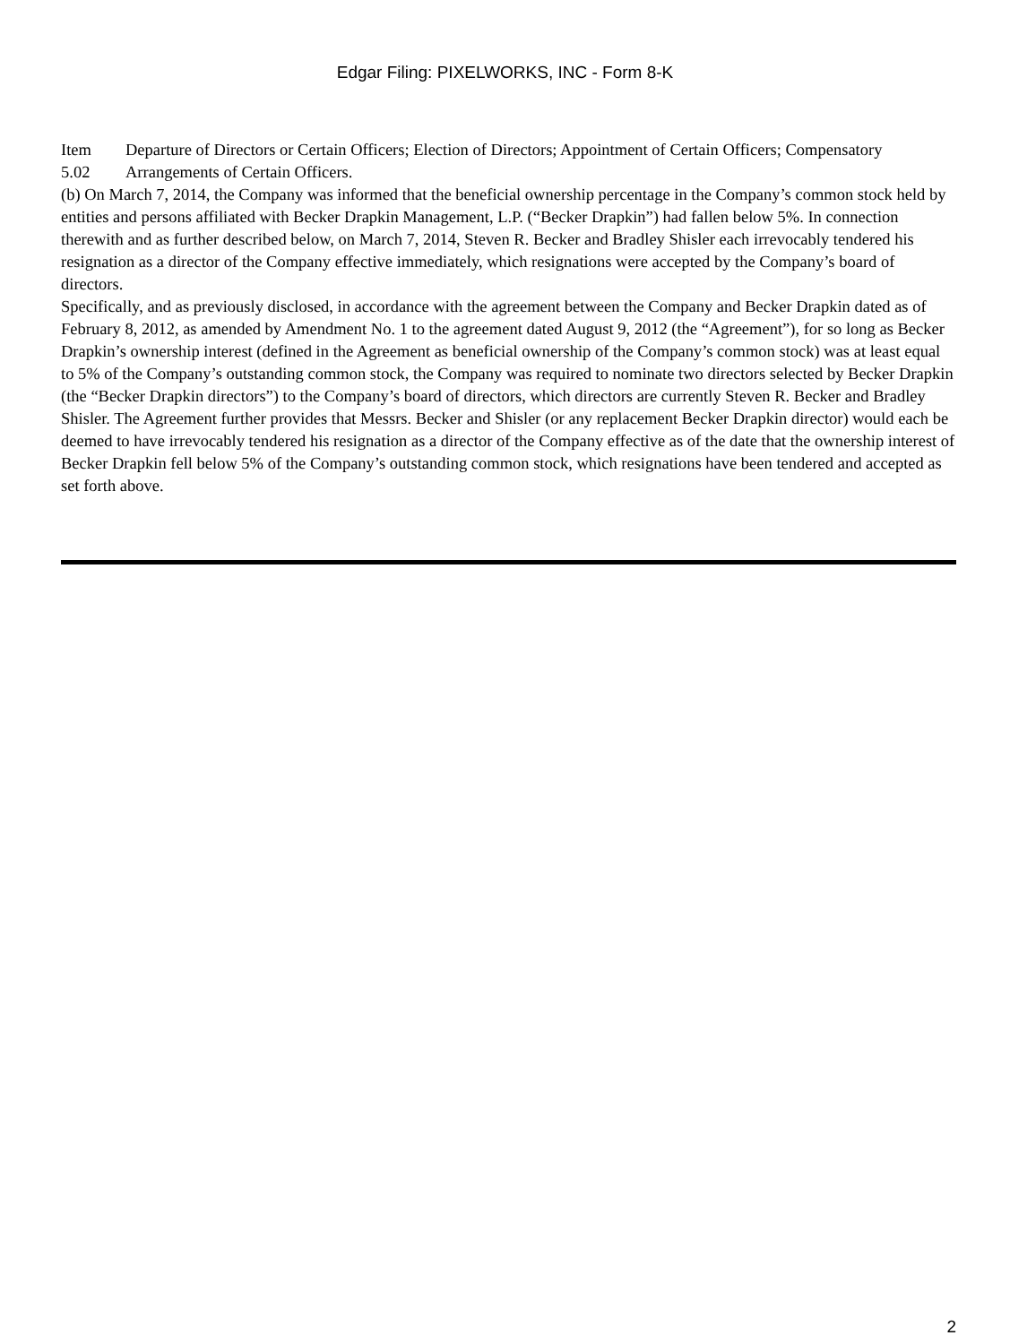Edgar Filing: PIXELWORKS, INC - Form 8-K
Item
5.02
Departure of Directors or Certain Officers; Election of Directors; Appointment of Certain Officers; Compensatory Arrangements of Certain Officers.
(b) On March 7, 2014, the Company was informed that the beneficial ownership percentage in the Company’s common stock held by entities and persons affiliated with Becker Drapkin Management, L.P. (“Becker Drapkin”) had fallen below 5%. In connection therewith and as further described below, on March 7, 2014, Steven R. Becker and Bradley Shisler each irrevocably tendered his resignation as a director of the Company effective immediately, which resignations were accepted by the Company’s board of directors.
Specifically, and as previously disclosed, in accordance with the agreement between the Company and Becker Drapkin dated as of February 8, 2012, as amended by Amendment No. 1 to the agreement dated August 9, 2012 (the “Agreement”), for so long as Becker Drapkin’s ownership interest (defined in the Agreement as beneficial ownership of the Company’s common stock) was at least equal to 5% of the Company’s outstanding common stock, the Company was required to nominate two directors selected by Becker Drapkin (the “Becker Drapkin directors”) to the Company’s board of directors, which directors are currently Steven R. Becker and Bradley Shisler. The Agreement further provides that Messrs. Becker and Shisler (or any replacement Becker Drapkin director) would each be deemed to have irrevocably tendered his resignation as a director of the Company effective as of the date that the ownership interest of Becker Drapkin fell below 5% of the Company’s outstanding common stock, which resignations have been tendered and accepted as set forth above.
2